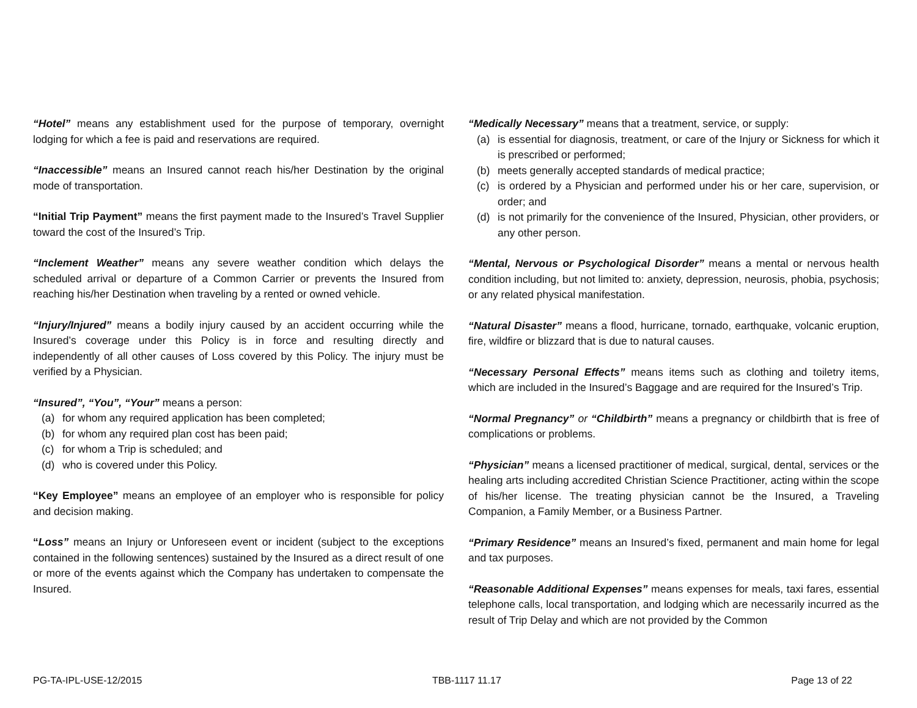“Hotel” means any establishment used for the purpose of temporary, overnight lodging for which a fee is paid and reservations are required.
“Inaccessible” means an Insured cannot reach his/her Destination by the original mode of transportation.
“Initial Trip Payment” means the first payment made to the Insured’s Travel Supplier toward the cost of the Insured’s Trip.
“Inclement Weather” means any severe weather condition which delays the scheduled arrival or departure of a Common Carrier or prevents the Insured from reaching his/her Destination when traveling by a rented or owned vehicle.
“Injury/Injured” means a bodily injury caused by an accident occurring while the Insured’s coverage under this Policy is in force and resulting directly and independently of all other causes of Loss covered by this Policy. The injury must be verified by a Physician.
“Insured”, “You”, “Your” means a person:
(a) for whom any required application has been completed;
(b) for whom any required plan cost has been paid;
(c) for whom a Trip is scheduled; and
(d) who is covered under this Policy.
“Key Employee” means an employee of an employer who is responsible for policy and decision making.
“Loss” means an Injury or Unforeseen event or incident (subject to the exceptions contained in the following sentences) sustained by the Insured as a direct result of one or more of the events against which the Company has undertaken to compensate the Insured.
“Medically Necessary” means that a treatment, service, or supply:
(a) is essential for diagnosis, treatment, or care of the Injury or Sickness for which it is prescribed or performed;
(b) meets generally accepted standards of medical practice;
(c) is ordered by a Physician and performed under his or her care, supervision, or order; and
(d) is not primarily for the convenience of the Insured, Physician, other providers, or any other person.
“Mental, Nervous or Psychological Disorder” means a mental or nervous health condition including, but not limited to: anxiety, depression, neurosis, phobia, psychosis; or any related physical manifestation.
“Natural Disaster” means a flood, hurricane, tornado, earthquake, volcanic eruption, fire, wildfire or blizzard that is due to natural causes.
“Necessary Personal Effects” means items such as clothing and toiletry items, which are included in the Insured’s Baggage and are required for the Insured’s Trip.
“Normal Pregnancy” or “Childbirth” means a pregnancy or childbirth that is free of complications or problems.
“Physician” means a licensed practitioner of medical, surgical, dental, services or the healing arts including accredited Christian Science Practitioner, acting within the scope of his/her license. The treating physician cannot be the Insured, a Traveling Companion, a Family Member, or a Business Partner.
“Primary Residence” means an Insured’s fixed, permanent and main home for legal and tax purposes.
“Reasonable Additional Expenses” means expenses for meals, taxi fares, essential telephone calls, local transportation, and lodging which are necessarily incurred as the result of Trip Delay and which are not provided by the Common
PG-TA-IPL-USE-12/2015 TBB-1117 11.17 Page 13 of 22